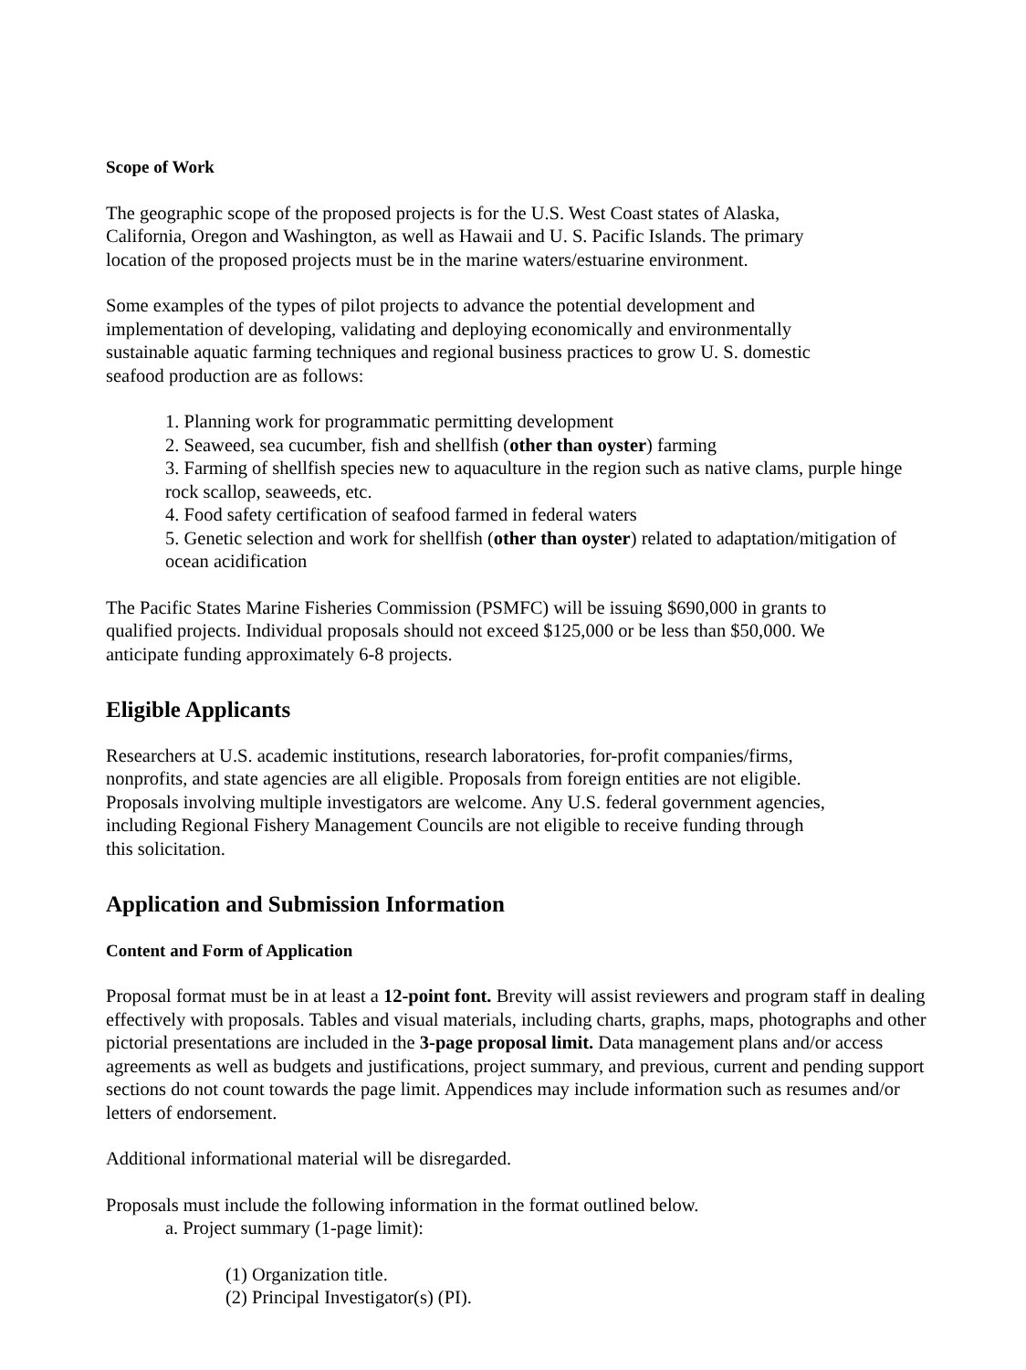Scope of Work
The geographic scope of the proposed projects is for the U.S. West Coast states of Alaska,
California, Oregon and Washington, as well as Hawaii and U. S. Pacific Islands. The primary
location of the proposed projects must be in the marine waters/estuarine environment.
Some examples of the types of pilot projects to advance the potential development and
implementation of developing, validating and deploying economically and environmentally
sustainable aquatic farming techniques and regional business practices to grow U. S. domestic
seafood production are as follows:
1. Planning work for programmatic permitting development
2. Seaweed, sea cucumber, fish and shellfish (other than oyster) farming
3. Farming of shellfish species new to aquaculture in the region such as native clams, purple hinge rock scallop, seaweeds, etc.
4. Food safety certification of seafood farmed in federal waters
5. Genetic selection and work for shellfish (other than oyster) related to adaptation/mitigation of ocean acidification
The Pacific States Marine Fisheries Commission (PSMFC) will be issuing $690,000 in grants to
qualified projects. Individual proposals should not exceed $125,000 or be less than $50,000. We
anticipate funding approximately 6-8 projects.
Eligible Applicants
Researchers at U.S. academic institutions, research laboratories, for-profit companies/firms,
nonprofits, and state agencies are all eligible. Proposals from foreign entities are not eligible.
Proposals involving multiple investigators are welcome. Any U.S. federal government agencies,
including Regional Fishery Management Councils are not eligible to receive funding through
this solicitation.
Application and Submission Information
Content and Form of Application
Proposal format must be in at least a 12-point font. Brevity will assist reviewers and program staff in dealing effectively with proposals. Tables and visual materials, including charts, graphs, maps, photographs and other pictorial presentations are included in the 3-page proposal limit. Data management plans and/or access agreements as well as budgets and justifications, project summary, and previous, current and pending support sections do not count towards the page limit. Appendices may include information such as resumes and/or letters of endorsement.
Additional informational material will be disregarded.
Proposals must include the following information in the format outlined below.
a. Project summary (1-page limit):
(1) Organization title.
(2) Principal Investigator(s) (PI).